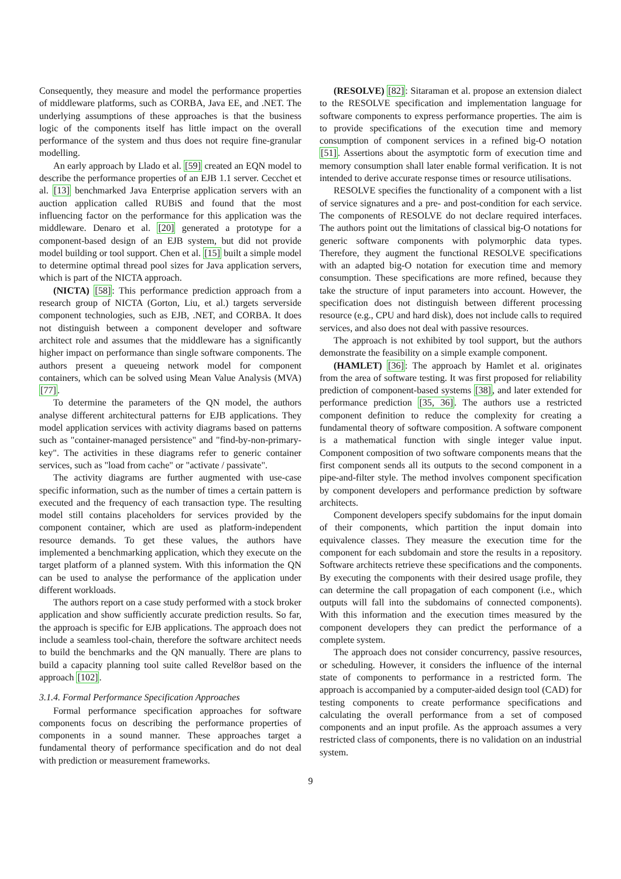Consequently, they measure and model the performance properties of middleware platforms, such as CORBA, Java EE, and .NET. The underlying assumptions of these approaches is that the business logic of the components itself has little impact on the overall performance of the system and thus does not require fine-granular modelling.
An early approach by Llado et al. [59] created an EQN model to describe the performance properties of an EJB 1.1 server. Cecchet et al. [13] benchmarked Java Enterprise application servers with an auction application called RUBiS and found that the most influencing factor on the performance for this application was the middleware. Denaro et al. [20] generated a prototype for a component-based design of an EJB system, but did not provide model building or tool support. Chen et al. [15] built a simple model to determine optimal thread pool sizes for Java application servers, which is part of the NICTA approach.
(NICTA) [58]: This performance prediction approach from a research group of NICTA (Gorton, Liu, et al.) targets serverside component technologies, such as EJB, .NET, and CORBA. It does not distinguish between a component developer and software architect role and assumes that the middleware has a significantly higher impact on performance than single software components. The authors present a queueing network model for component containers, which can be solved using Mean Value Analysis (MVA) [77].
To determine the parameters of the QN model, the authors analyse different architectural patterns for EJB applications. They model application services with activity diagrams based on patterns such as "container-managed persistence" and "find-by-non-primary-key". The activities in these diagrams refer to generic container services, such as "load from cache" or "activate / passivate".
The activity diagrams are further augmented with use-case specific information, such as the number of times a certain pattern is executed and the frequency of each transaction type. The resulting model still contains placeholders for services provided by the component container, which are used as platform-independent resource demands. To get these values, the authors have implemented a benchmarking application, which they execute on the target platform of a planned system. With this information the QN can be used to analyse the performance of the application under different workloads.
The authors report on a case study performed with a stock broker application and show sufficiently accurate prediction results. So far, the approach is specific for EJB applications. The approach does not include a seamless tool-chain, therefore the software architect needs to build the benchmarks and the QN manually. There are plans to build a capacity planning tool suite called Revel8or based on the approach [102].
3.1.4. Formal Performance Specification Approaches
Formal performance specification approaches for software components focus on describing the performance properties of components in a sound manner. These approaches target a fundamental theory of performance specification and do not deal with prediction or measurement frameworks.
(RESOLVE) [82]: Sitaraman et al. propose an extension dialect to the RESOLVE specification and implementation language for software components to express performance properties. The aim is to provide specifications of the execution time and memory consumption of component services in a refined big-O notation [51]. Assertions about the asymptotic form of execution time and memory consumption shall later enable formal verification. It is not intended to derive accurate response times or resource utilisations.
RESOLVE specifies the functionality of a component with a list of service signatures and a pre- and post-condition for each service. The components of RESOLVE do not declare required interfaces. The authors point out the limitations of classical big-O notations for generic software components with polymorphic data types. Therefore, they augment the functional RESOLVE specifications with an adapted big-O notation for execution time and memory consumption. These specifications are more refined, because they take the structure of input parameters into account. However, the specification does not distinguish between different processing resource (e.g., CPU and hard disk), does not include calls to required services, and also does not deal with passive resources.
The approach is not exhibited by tool support, but the authors demonstrate the feasibility on a simple example component.
(HAMLET) [36]: The approach by Hamlet et al. originates from the area of software testing. It was first proposed for reliability prediction of component-based systems [38], and later extended for performance prediction [35, 36]. The authors use a restricted component definition to reduce the complexity for creating a fundamental theory of software composition. A software component is a mathematical function with single integer value input. Component composition of two software components means that the first component sends all its outputs to the second component in a pipe-and-filter style. The method involves component specification by component developers and performance prediction by software architects.
Component developers specify subdomains for the input domain of their components, which partition the input domain into equivalence classes. They measure the execution time for the component for each subdomain and store the results in a repository. Software architects retrieve these specifications and the components. By executing the components with their desired usage profile, they can determine the call propagation of each component (i.e., which outputs will fall into the subdomains of connected components). With this information and the execution times measured by the component developers they can predict the performance of a complete system.
The approach does not consider concurrency, passive resources, or scheduling. However, it considers the influence of the internal state of components to performance in a restricted form. The approach is accompanied by a computer-aided design tool (CAD) for testing components to create performance specifications and calculating the overall performance from a set of composed components and an input profile. As the approach assumes a very restricted class of components, there is no validation on an industrial system.
9